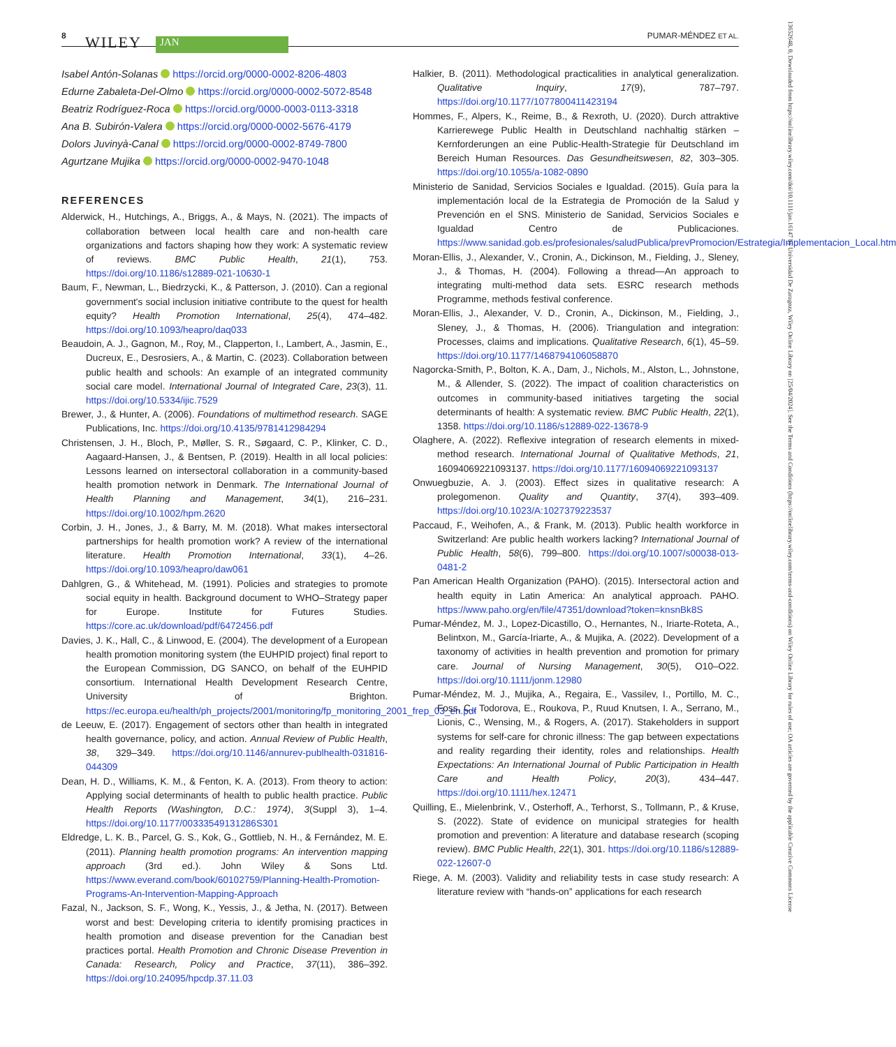8 WILEY JAN
PUMAR-MÉNDEZ ET AL.
Isabel Antón-Solanas https://orcid.org/0000-0002-8206-4803
Edurne Zabaleta-Del-Olmo https://orcid.org/0000-0002-5072-8548
Beatriz Rodríguez-Roca https://orcid.org/0000-0003-0113-3318
Ana B. Subirón-Valera https://orcid.org/0000-0002-5676-4179
Dolors Juvinyà-Canal https://orcid.org/0000-0002-8749-7800
Agurtzane Mujika https://orcid.org/0000-0002-9470-1048
REFERENCES
Alderwick, H., Hutchings, A., Briggs, A., & Mays, N. (2021). The impacts of collaboration between local health care and non-health care organizations and factors shaping how they work: A systematic review of reviews. BMC Public Health, 21(1), 753. https://doi.org/10.1186/s12889-021-10630-1
Baum, F., Newman, L., Biedrzycki, K., & Patterson, J. (2010). Can a regional government's social inclusion initiative contribute to the quest for health equity? Health Promotion International, 25(4), 474–482. https://doi.org/10.1093/heapro/daq033
Beaudoin, A. J., Gagnon, M., Roy, M., Clapperton, I., Lambert, A., Jasmin, E., Ducreux, E., Desrosiers, A., & Martin, C. (2023). Collaboration between public health and schools: An example of an integrated community social care model. International Journal of Integrated Care, 23(3), 11. https://doi.org/10.5334/ijic.7529
Brewer, J., & Hunter, A. (2006). Foundations of multimethod research. SAGE Publications, Inc. https://doi.org/10.4135/9781412984294
Christensen, J. H., Bloch, P., Møller, S. R., Søgaard, C. P., Klinker, C. D., Aagaard-Hansen, J., & Bentsen, P. (2019). Health in all local policies: Lessons learned on intersectoral collaboration in a community-based health promotion network in Denmark. The International Journal of Health Planning and Management, 34(1), 216–231. https://doi.org/10.1002/hpm.2620
Corbin, J. H., Jones, J., & Barry, M. M. (2018). What makes intersectoral partnerships for health promotion work? A review of the international literature. Health Promotion International, 33(1), 4–26. https://doi.org/10.1093/heapro/daw061
Dahlgren, G., & Whitehead, M. (1991). Policies and strategies to promote social equity in health. Background document to WHO–Strategy paper for Europe. Institute for Futures Studies. https://core.ac.uk/download/pdf/6472456.pdf
Davies, J. K., Hall, C., & Linwood, E. (2004). The development of a European health promotion monitoring system (the EUHPID project) final report to the European Commission, DG SANCO, on behalf of the EUHPID consortium. International Health Development Research Centre, University of Brighton. https://ec.europa.eu/health/ph_projects/2001/monitoring/fp_monitoring_2001_frep_03_en.pdf
de Leeuw, E. (2017). Engagement of sectors other than health in integrated health governance, policy, and action. Annual Review of Public Health, 38, 329–349. https://doi.org/10.1146/annurev-publhealth-031816-044309
Dean, H. D., Williams, K. M., & Fenton, K. A. (2013). From theory to action: Applying social determinants of health to public health practice. Public Health Reports (Washington, D.C.: 1974), 3(Suppl 3), 1–4. https://doi.org/10.1177/00333549131286S301
Eldredge, L. K. B., Parcel, G. S., Kok, G., Gottlieb, N. H., & Fernández, M. E. (2011). Planning health promotion programs: An intervention mapping approach (3rd ed.). John Wiley & Sons Ltd. https://www.everand.com/book/60102759/Planning-Health-Promotion-Programs-An-Intervention-Mapping-Approach
Fazal, N., Jackson, S. F., Wong, K., Yessis, J., & Jetha, N. (2017). Between worst and best: Developing criteria to identify promising practices in health promotion and disease prevention for the Canadian best practices portal. Health Promotion and Chronic Disease Prevention in Canada: Research, Policy and Practice, 37(11), 386–392. https://doi.org/10.24095/hpcdp.37.11.03
Halkier, B. (2011). Methodological practicalities in analytical generalization. Qualitative Inquiry, 17(9), 787–797. https://doi.org/10.1177/1077800411423194
Hommes, F., Alpers, K., Reime, B., & Rexroth, U. (2020). Durch attraktive Karrierewege Public Health in Deutschland nachhaltig stärken – Kernforderungen an eine Public-Health-Strategie für Deutschland im Bereich Human Resources. Das Gesundheitswesen, 82, 303–305. https://doi.org/10.1055/a-1082-0890
Ministerio de Sanidad, Servicios Sociales e Igualdad. (2015). Guía para la implementación local de la Estrategia de Promoción de la Salud y Prevención en el SNS. Ministerio de Sanidad, Servicios Sociales e Igualdad Centro de Publicaciones. https://www.sanidad.gob.es/profesionales/saludPublica/prevPromocion/Estrategia/Implementacion_Local.htm
Moran-Ellis, J., Alexander, V., Cronin, A., Dickinson, M., Fielding, J., Sleney, J., & Thomas, H. (2004). Following a thread—An approach to integrating multi-method data sets. ESRC research methods Programme, methods festival conference.
Moran-Ellis, J., Alexander, V. D., Cronin, A., Dickinson, M., Fielding, J., Sleney, J., & Thomas, H. (2006). Triangulation and integration: Processes, claims and implications. Qualitative Research, 6(1), 45–59. https://doi.org/10.1177/1468794106058870
Nagorcka-Smith, P., Bolton, K. A., Dam, J., Nichols, M., Alston, L., Johnstone, M., & Allender, S. (2022). The impact of coalition characteristics on outcomes in community-based initiatives targeting the social determinants of health: A systematic review. BMC Public Health, 22(1), 1358. https://doi.org/10.1186/s12889-022-13678-9
Olaghere, A. (2022). Reflexive integration of research elements in mixed-method research. International Journal of Qualitative Methods, 21, 16094069221093137. https://doi.org/10.1177/16094069221093137
Onwuegbuzie, A. J. (2003). Effect sizes in qualitative research: A prolegomenon. Quality and Quantity, 37(4), 393–409. https://doi.org/10.1023/A:1027379223537
Paccaud, F., Weihofen, A., & Frank, M. (2013). Public health workforce in Switzerland: Are public health workers lacking? International Journal of Public Health, 58(6), 799–800. https://doi.org/10.1007/s00038-013-0481-2
Pan American Health Organization (PAHO). (2015). Intersectoral action and health equity in Latin America: An analytical approach. PAHO. https://www.paho.org/en/file/47351/download?token=knsnBk8S
Pumar-Méndez, M. J., Lopez-Dicastillo, O., Hernantes, N., Iriarte-Roteta, A., Belintxon, M., García-Iriarte, A., & Mujika, A. (2022). Development of a taxonomy of activities in health prevention and promotion for primary care. Journal of Nursing Management, 30(5), O10–O22. https://doi.org/10.1111/jonm.12980
Pumar-Méndez, M. J., Mujika, A., Regaira, E., Vassilev, I., Portillo, M. C., Foss, C., Todorova, E., Roukova, P., Ruud Knutsen, I. A., Serrano, M., Lionis, C., Wensing, M., & Rogers, A. (2017). Stakeholders in support systems for self-care for chronic illness: The gap between expectations and reality regarding their identity, roles and relationships. Health Expectations: An International Journal of Public Participation in Health Care and Health Policy, 20(3), 434–447. https://doi.org/10.1111/hex.12471
Quilling, E., Mielenbrink, V., Osterhoff, A., Terhorst, S., Tollmann, P., & Kruse, S. (2022). State of evidence on municipal strategies for health promotion and prevention: A literature and database research (scoping review). BMC Public Health, 22(1), 301. https://doi.org/10.1186/s12889-022-12607-0
Riege, A. M. (2003). Validity and reliability tests in case study research: A literature review with “hands-on” applications for each research
13652648, 0, Downloaded from https://onlinelibrary.wiley.com/doi/10.1111/jan.16147 by Universidad De Zaragoza, Wiley Online Library on [25/04/2024]. See the Terms and Conditions (https://onlinelibrary.wiley.com/terms-and-conditions) on Wiley Online Library for rules of use; OA articles are governed by the applicable Creative Commons License